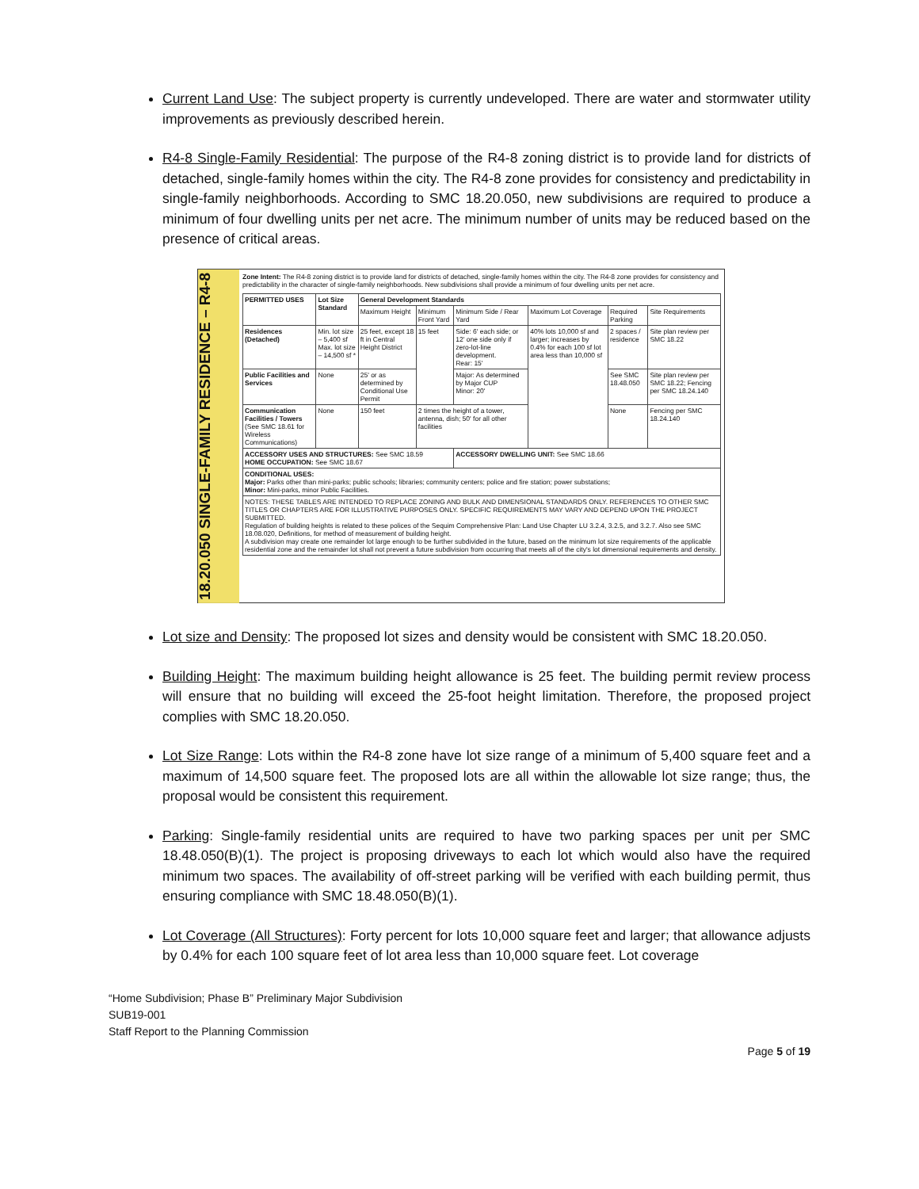Current Land Use: The subject property is currently undeveloped. There are water and stormwater utility improvements as previously described herein.
R4-8 Single-Family Residential: The purpose of the R4-8 zoning district is to provide land for districts of detached, single-family homes within the city. The R4-8 zone provides for consistency and predictability in single-family neighborhoods. According to SMC 18.20.050, new subdivisions are required to produce a minimum of four dwelling units per net acre. The minimum number of units may be reduced based on the presence of critical areas.
18.20.050 SINGLE-FAMILY RESIDENCE – R4-8
Zone Intent: The R4-8 zoning district is to provide land for districts of detached, single-family homes within the city. The R4-8 zone provides for consistency and predictability in the character of single-family neighborhoods. New subdivisions shall provide a minimum of four dwelling units per net acre.
| PERMITTED USES | Lot Size Standard | General Development Standards | | | | | |
| --- | --- | --- | --- | --- | --- | --- | --- |
| | | Maximum Height | Minimum Front Yard | Minimum Side / Rear Yard | Maximum Lot Coverage | Required Parking | Site Requirements |
| Residences (Detached) | Min. lot size – 5,400 sf Max. lot size – 14,500 sf * | 25 feet, except 18 ft in Central Height District | 15 feet | Side: 6' each side; or 12' one side only if zero-lot-line development. Rear: 15' | 40% lots 10,000 sf and larger; increases by 0.4% for each 100 sf lot area less than 10,000 sf | 2 spaces / residence | Site plan review per SMC 18.22 |
| Public Facilities and Services | None | 25' or as determined by Conditional Use Permit | | Major: As determined by Major CUP Minor: 20' | | See SMC 18.48.050 | Site plan review per SMC 18.22; Fencing per SMC 18.24.140 |
| Communication Facilities / Towers (See SMC 18.61 for Wireless Communications) | None | 150 feet | 2 times the height of a tower, antenna, dish; 50' for all other facilities | | | None | Fencing per SMC 18.24.140 |
| ACCESSORY USES AND STRUCTURES: See SMC 18.59 HOME OCCUPATION: See SMC 18.67 | | | | ACCESSORY DWELLING UNIT: See SMC 18.66 | | | |
| CONDITIONAL USES: Major: Parks other than mini-parks; public schools; libraries; community centers; police and fire station; power substations; Minor: Mini-parks, minor Public Facilities. | | | | | | | |
| NOTES: THESE TABLES ARE INTENDED TO REPLACE ZONING AND BULK AND DIMENSIONAL STANDARDS ONLY. REFERENCES TO OTHER SMC TITLES OR CHAPTERS ARE FOR ILLUSTRATIVE PURPOSES ONLY. SPECIFIC REQUIREMENTS MAY VARY AND DEPEND UPON THE PROJECT SUBMITTED. Regulation of building heights is related to these polices of the Sequim Comprehensive Plan: Land Use Chapter LU 3.2.4, 3.2.5, and 3.2.7. Also see SMC 18.08.020, Definitions, for method of measurement of building height. A subdivision may create one remainder lot large enough to be further subdivided in the future, based on the minimum lot size requirements of the applicable residential zone and the remainder lot shall not prevent a future subdivision from occurring that meets all of the city's lot dimensional requirements and density. | | | | | | | |
Lot size and Density: The proposed lot sizes and density would be consistent with SMC 18.20.050.
Building Height: The maximum building height allowance is 25 feet. The building permit review process will ensure that no building will exceed the 25-foot height limitation. Therefore, the proposed project complies with SMC 18.20.050.
Lot Size Range: Lots within the R4-8 zone have lot size range of a minimum of 5,400 square feet and a maximum of 14,500 square feet. The proposed lots are all within the allowable lot size range; thus, the proposal would be consistent this requirement.
Parking: Single-family residential units are required to have two parking spaces per unit per SMC 18.48.050(B)(1). The project is proposing driveways to each lot which would also have the required minimum two spaces. The availability of off-street parking will be verified with each building permit, thus ensuring compliance with SMC 18.48.050(B)(1).
Lot Coverage (All Structures): Forty percent for lots 10,000 square feet and larger; that allowance adjusts by 0.4% for each 100 square feet of lot area less than 10,000 square feet. Lot coverage
“Home Subdivision; Phase B” Preliminary Major Subdivision
SUB19-001
Staff Report to the Planning Commission
Page 5 of 19